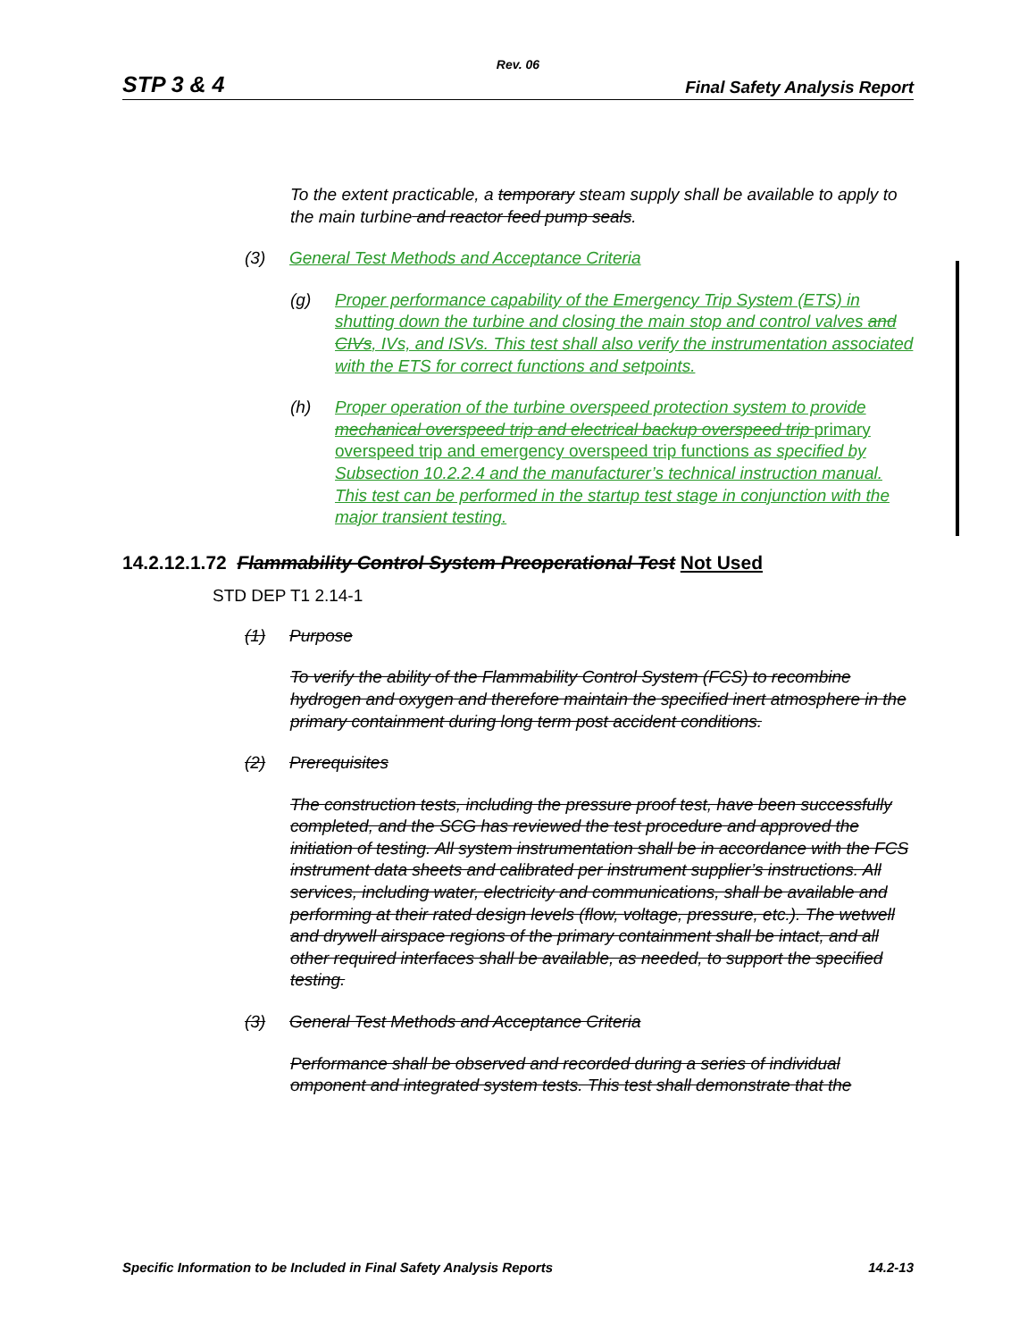Rev. 06
STP 3 & 4 Final Safety Analysis Report
To the extent practicable, a temporary steam supply shall be available to apply to the main turbine and reactor feed pump seals.
(3) General Test Methods and Acceptance Criteria
(g) Proper performance capability of the Emergency Trip System (ETS) in shutting down the turbine and closing the main stop and control valves and CIVs, IVs, and ISVs. This test shall also verify the instrumentation associated with the ETS for correct functions and setpoints.
(h) Proper operation of the turbine overspeed protection system to provide mechanical overspeed trip and electrical backup overspeed trip primary overspeed trip and emergency overspeed trip functions as specified by Subsection 10.2.2.4 and the manufacturer’s technical instruction manual. This test can be performed in the startup test stage in conjunction with the major transient testing.
14.2.12.1.72 Flammability Control System Preoperational Test Not Used
STD DEP T1 2.14-1
(1) Purpose
To verify the ability of the Flammability Control System (FCS) to recombine hydrogen and oxygen and therefore maintain the specified inert atmosphere in the primary containment during long term post accident conditions.
(2) Prerequisites
The construction tests, including the pressure proof test, have been successfully completed, and the SCG has reviewed the test procedure and approved the initiation of testing. All system instrumentation shall be in accordance with the FCS instrument data sheets and calibrated per instrument supplier’s instructions. All services, including water, electricity and communications, shall be available and performing at their rated design levels (flow, voltage, pressure, etc.). The wetwell and drywell airspace regions of the primary containment shall be intact, and all other required interfaces shall be available, as needed, to support the specified testing.
(3) General Test Methods and Acceptance Criteria
Performance shall be observed and recorded during a series of individual omponent and integrated system tests. This test shall demonstrate that the
Specific Information to be Included in Final Safety Analysis Reports 14.2-13